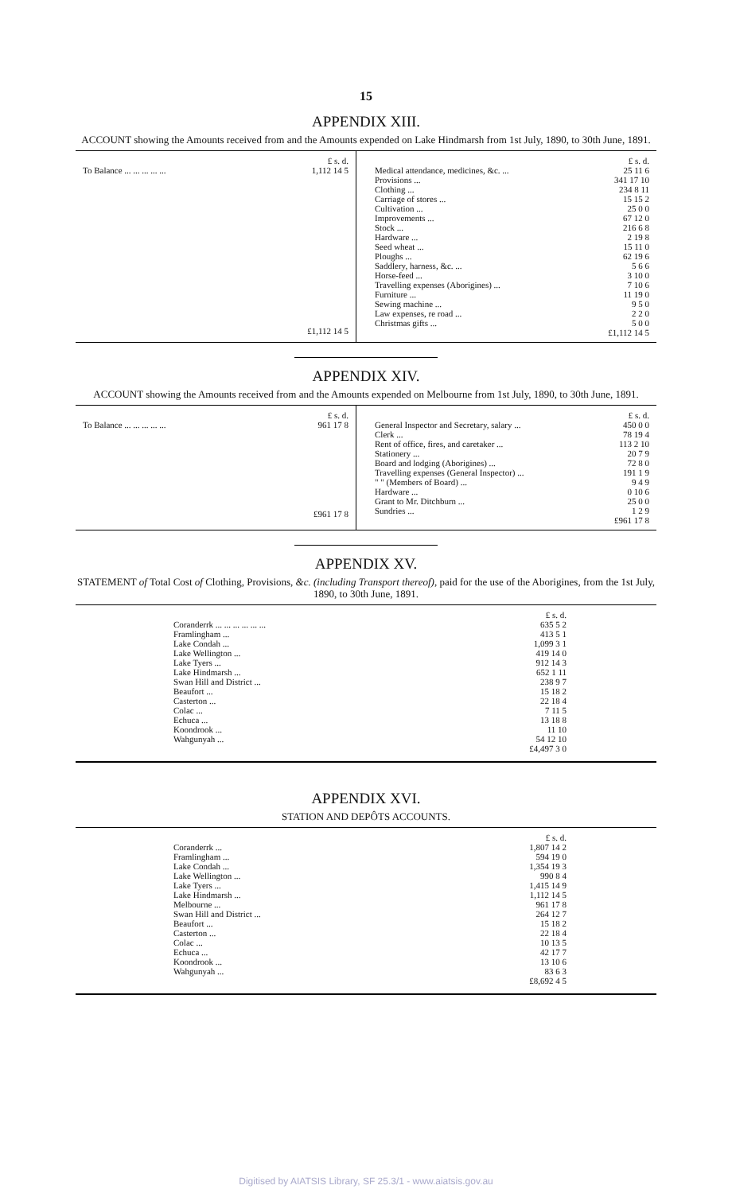15
APPENDIX XIII.
ACCOUNT showing the Amounts received from and the Amounts expended on Lake Hindmarsh from 1st July, 1890, to 30th June, 1891.
| | £ s. d. |
| To Balance ... ... ... ... ... | 1,112 14 5 |
| | £1,112 14 5 |
| | £ s. d. |
| Medical attendance, medicines, &c. ... | 25 11 6 |
| Provisions ... | 341 17 10 |
| Clothing ... | 234 8 11 |
| Carriage of stores ... | 15 15 2 |
| Cultivation ... | 25 0 0 |
| Improvements ... | 67 12 0 |
| Stock ... | 216 6 8 |
| Hardware ... | 2 19 8 |
| Seed wheat ... | 15 11 0 |
| Ploughs ... | 62 19 6 |
| Saddlery, harness, &c. ... | 5 6 6 |
| Horse-feed ... | 3 10 0 |
| Travelling expenses (Aborigines) ... | 7 10 6 |
| Furniture ... | 11 19 0 |
| Sewing machine ... | 9 5 0 |
| Law expenses, re road ... | 2 2 0 |
| Christmas gifts ... | 5 0 0 |
| | £1,112 14 5 |
APPENDIX XIV.
ACCOUNT showing the Amounts received from and the Amounts expended on Melbourne from 1st July, 1890, to 30th June, 1891.
| | £ s. d. |
| To Balance ... ... ... ... ... | 961 17 8 |
| | £961 17 8 |
| | £ s. d. |
| General Inspector and Secretary, salary ... | 450 0 0 |
| Clerk ... | 78 19 4 |
| Rent of office, fires, and caretaker ... | 113 2 10 |
| Stationery ... | 20 7 9 |
| Board and lodging (Aborigines) ... | 72 8 0 |
| Travelling expenses (General Inspector) ... | 191 1 9 |
| " " (Members of Board) ... | 9 4 9 |
| Hardware ... | 0 10 6 |
| Grant to Mr. Ditchburn ... | 25 0 0 |
| Sundries ... | 1 2 9 |
| | £961 17 8 |
APPENDIX XV.
STATEMENT of Total Cost of Clothing, Provisions, &c. (including Transport thereof), paid for the use of the Aborigines, from the 1st July, 1890, to 30th June, 1891.
| | £ s. d. |
| Coranderrk ... ... ... ... ... ... | 635 5 2 |
| Framlingham ... | 413 5 1 |
| Lake Condah ... | 1,099 3 1 |
| Lake Wellington ... | 419 14 0 |
| Lake Tyers ... | 912 14 3 |
| Lake Hindmarsh ... | 652 1 11 |
| Swan Hill and District ... | 238 9 7 |
| Beaufort ... | 15 18 2 |
| Casterton ... | 22 18 4 |
| Colac ... | 7 11 5 |
| Echuca ... | 13 18 8 |
| Koondrook ... | 11 10 |
| Wahgunyah ... | 54 12 10 |
| | £4,497 3 0 |
APPENDIX XVI.
STATION AND DEPÔTS ACCOUNTS.
| | £ s. d. |
| Coranderrk ... | 1,807 14 2 |
| Framlingham ... | 594 19 0 |
| Lake Condah ... | 1,354 19 3 |
| Lake Wellington ... | 990 8 4 |
| Lake Tyers ... | 1,415 14 9 |
| Lake Hindmarsh ... | 1,112 14 5 |
| Melbourne ... | 961 17 8 |
| Swan Hill and District ... | 264 12 7 |
| Beaufort ... | 15 18 2 |
| Casterton ... | 22 18 4 |
| Colac ... | 10 13 5 |
| Echuca ... | 42 17 7 |
| Koondrook ... | 13 10 6 |
| Wahgunyah ... | 83 6 3 |
| | £8,692 4 5 |
Digitised by AIATSIS Library, SF 25.3/1 - www.aiatsis.gov.au